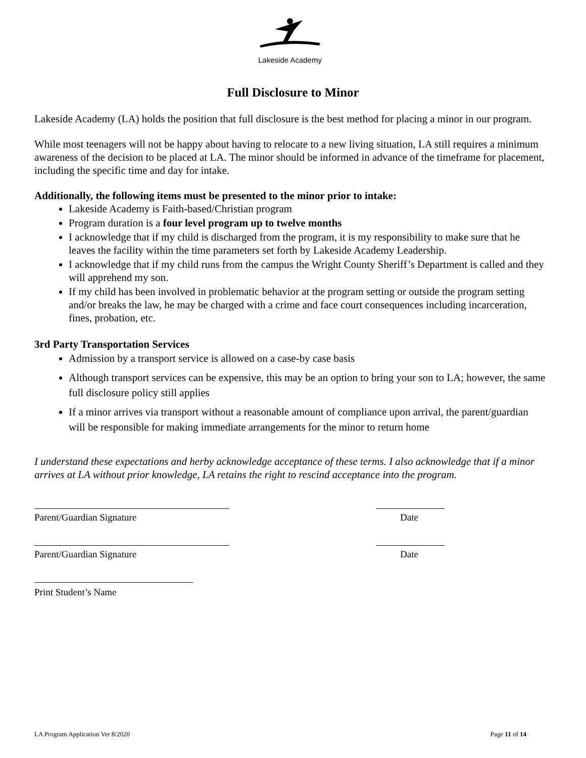Lakeside Academy
Full Disclosure to Minor
Lakeside Academy (LA) holds the position that full disclosure is the best method for placing a minor in our program.
While most teenagers will not be happy about having to relocate to a new living situation, LA still requires a minimum awareness of the decision to be placed at LA. The minor should be informed in advance of the timeframe for placement, including the specific time and day for intake.
Additionally, the following items must be presented to the minor prior to intake:
Lakeside Academy is Faith-based/Christian program
Program duration is a four level program up to twelve months
I acknowledge that if my child is discharged from the program, it is my responsibility to make sure that he leaves the facility within the time parameters set forth by Lakeside Academy Leadership.
I acknowledge that if my child runs from the campus the Wright County Sheriff’s Department is called and they will apprehend my son.
If my child has been involved in problematic behavior at the program setting or outside the program setting and/or breaks the law, he may be charged with a crime and face court consequences including incarceration, fines, probation, etc.
3rd Party Transportation Services
Admission by a transport service is allowed on a case-by case basis
Although transport services can be expensive, this may be an option to bring your son to LA; however, the same full disclosure policy still applies
If a minor arrives via transport without a reasonable amount of compliance upon arrival, the parent/guardian will be responsible for making immediate arrangements for the minor to return home
I understand these expectations and herby acknowledge acceptance of these terms. I also acknowledge that if a minor arrives at LA without prior knowledge, LA retains the right to rescind acceptance into the program.
Parent/Guardian Signature Date
Parent/Guardian Signature Date
Print Student’s Name
LA Program Application Ver 8/2020 Page 11 of 14